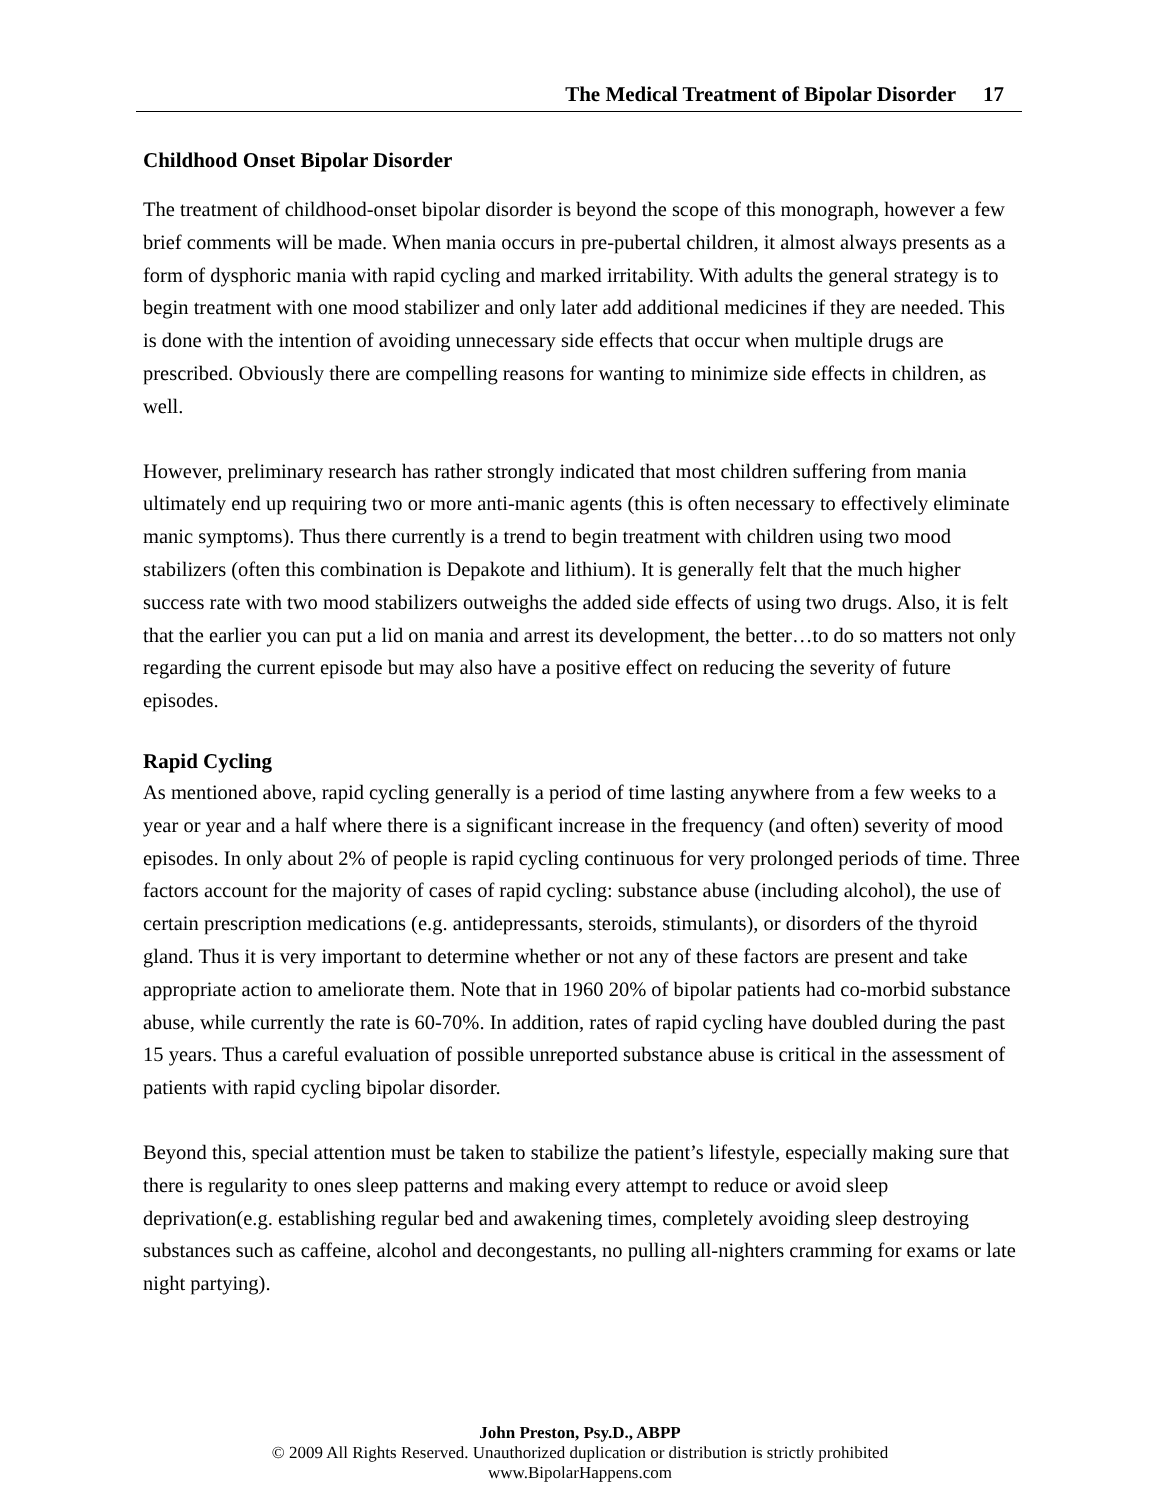The Medical Treatment of Bipolar Disorder 17
Childhood Onset Bipolar Disorder
The treatment of childhood-onset bipolar disorder is beyond the scope of this monograph, however a few brief comments will be made. When mania occurs in pre-pubertal children, it almost always presents as a form of dysphoric mania with rapid cycling and marked irritability. With adults the general strategy is to begin treatment with one mood stabilizer and only later add additional medicines if they are needed. This is done with the intention of avoiding unnecessary side effects that occur when multiple drugs are prescribed. Obviously there are compelling reasons for wanting to minimize side effects in children, as well.
However, preliminary research has rather strongly indicated that most children suffering from mania ultimately end up requiring two or more anti-manic agents (this is often necessary to effectively eliminate manic symptoms). Thus there currently is a trend to begin treatment with children using two mood stabilizers (often this combination is Depakote and lithium). It is generally felt that the much higher success rate with two mood stabilizers outweighs the added side effects of using two drugs. Also, it is felt that the earlier you can put a lid on mania and arrest its development, the better…to do so matters not only regarding the current episode but may also have a positive effect on reducing the severity of future episodes.
Rapid Cycling
As mentioned above, rapid cycling generally is a period of time lasting anywhere from a few weeks to a year or year and a half where there is a significant increase in the frequency (and often) severity of mood episodes. In only about 2% of people is rapid cycling continuous for very prolonged periods of time. Three factors account for the majority of cases of rapid cycling: substance abuse (including alcohol), the use of certain prescription medications (e.g. antidepressants, steroids, stimulants), or disorders of the thyroid gland. Thus it is very important to determine whether or not any of these factors are present and take appropriate action to ameliorate them. Note that in 1960 20% of bipolar patients had co-morbid substance abuse, while currently the rate is 60-70%. In addition, rates of rapid cycling have doubled during the past 15 years. Thus a careful evaluation of possible unreported substance abuse is critical in the assessment of patients with rapid cycling bipolar disorder.
Beyond this, special attention must be taken to stabilize the patient’s lifestyle, especially making sure that there is regularity to ones sleep patterns and making every attempt to reduce or avoid sleep deprivation(e.g. establishing regular bed and awakening times, completely avoiding sleep destroying substances such as caffeine, alcohol and decongestants, no pulling all-nighters cramming for exams or late night partying).
John Preston, Psy.D., ABPP
© 2009 All Rights Reserved. Unauthorized duplication or distribution is strictly prohibited
www.BipolarHappens.com